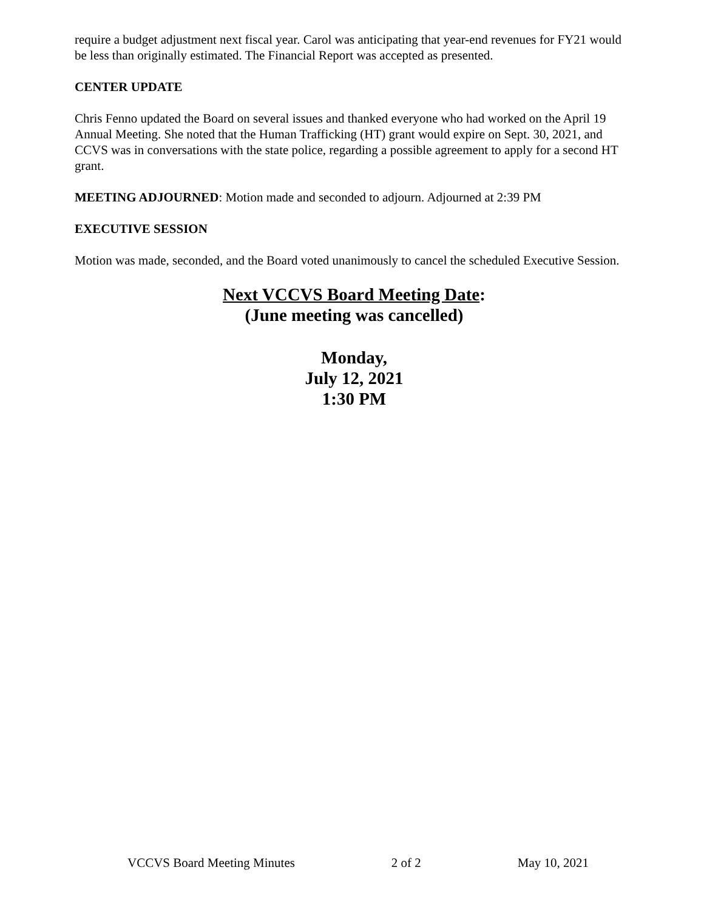require a budget adjustment next fiscal year. Carol was anticipating that year-end revenues for FY21 would be less than originally estimated. The Financial Report was accepted as presented.
CENTER UPDATE
Chris Fenno updated the Board on several issues and thanked everyone who had worked on the April 19 Annual Meeting. She noted that the Human Trafficking (HT) grant would expire on Sept. 30, 2021, and CCVS was in conversations with the state police, regarding a possible agreement to apply for a second HT grant.
MEETING ADJOURNED: Motion made and seconded to adjourn. Adjourned at 2:39 PM
EXECUTIVE SESSION
Motion was made, seconded, and the Board voted unanimously to cancel the scheduled Executive Session.
Next VCCVS Board Meeting Date:
(June meeting was cancelled)
Monday,
July 12, 2021
1:30 PM
VCCVS Board Meeting Minutes 2 of 2 May 10, 2021